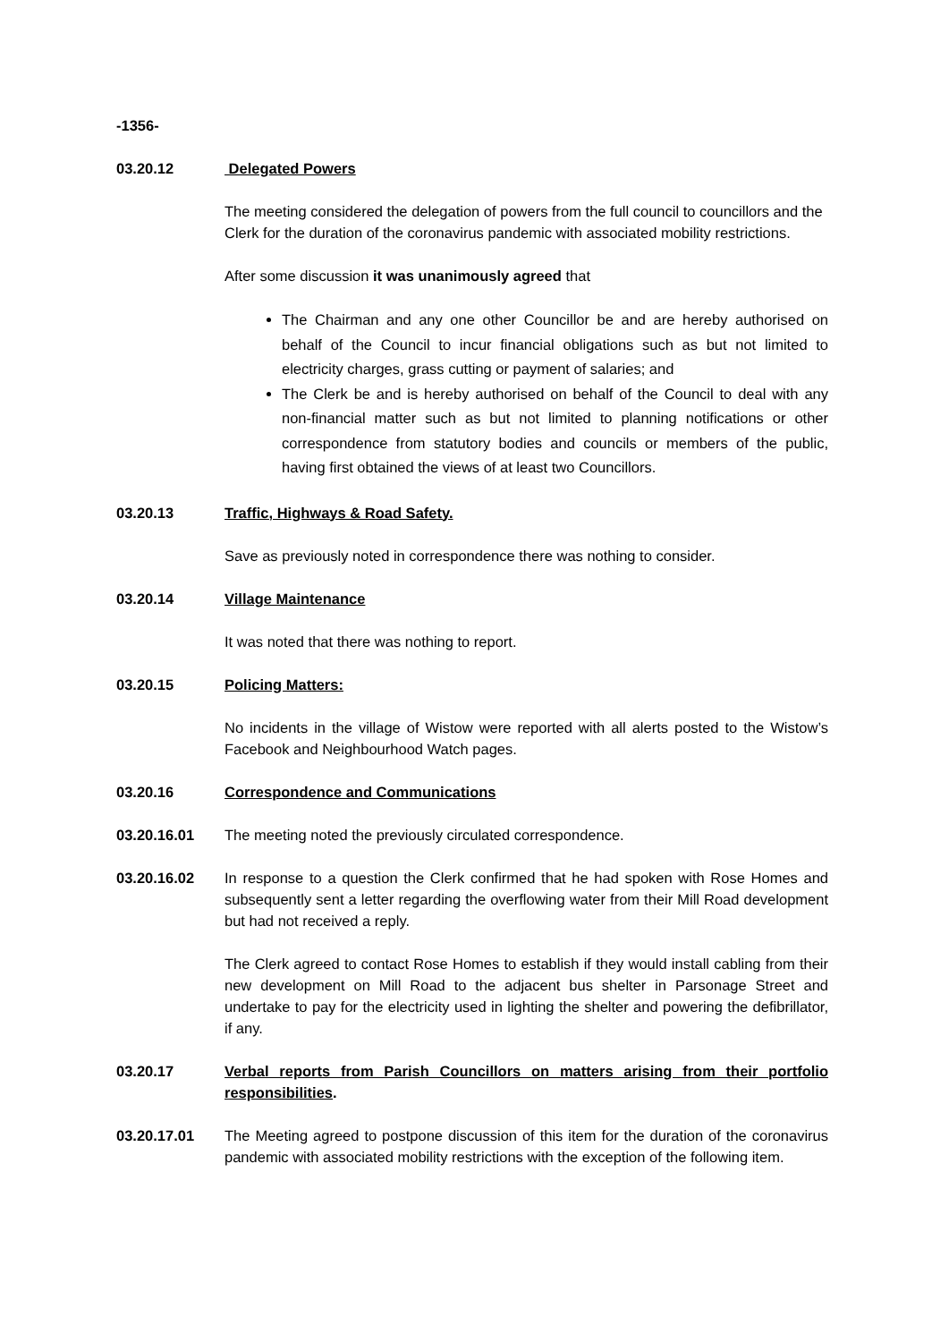-1356-
03.20.12 Delegated Powers
The meeting considered the delegation of powers from the full council to councillors and the Clerk for the duration of the coronavirus pandemic with associated mobility restrictions.
After some discussion it was unanimously agreed that
The Chairman and any one other Councillor be and are hereby authorised on behalf of the Council to incur financial obligations such as but not limited to electricity charges, grass cutting or payment of salaries; and
The Clerk be and is hereby authorised on behalf of the Council to deal with any non-financial matter such as but not limited to planning notifications or other correspondence from statutory bodies and councils or members of the public, having first obtained the views of at least two Councillors.
03.20.13 Traffic, Highways & Road Safety.
Save as previously noted in correspondence there was nothing to consider.
03.20.14 Village Maintenance
It was noted that there was nothing to report.
03.20.15 Policing Matters:
No incidents in the village of Wistow were reported with all alerts posted to the Wistow’s Facebook and Neighbourhood Watch pages.
03.20.16 Correspondence and Communications
03.20.16.01 The meeting noted the previously circulated correspondence.
03.20.16.02 In response to a question the Clerk confirmed that he had spoken with Rose Homes and subsequently sent a letter regarding the overflowing water from their Mill Road development but had not received a reply.
The Clerk agreed to contact Rose Homes to establish if they would install cabling from their new development on Mill Road to the adjacent bus shelter in Parsonage Street and undertake to pay for the electricity used in lighting the shelter and powering the defibrillator, if any.
03.20.17 Verbal reports from Parish Councillors on matters arising from their portfolio responsibilities.
03.20.17.01 The Meeting agreed to postpone discussion of this item for the duration of the coronavirus pandemic with associated mobility restrictions with the exception of the following item.